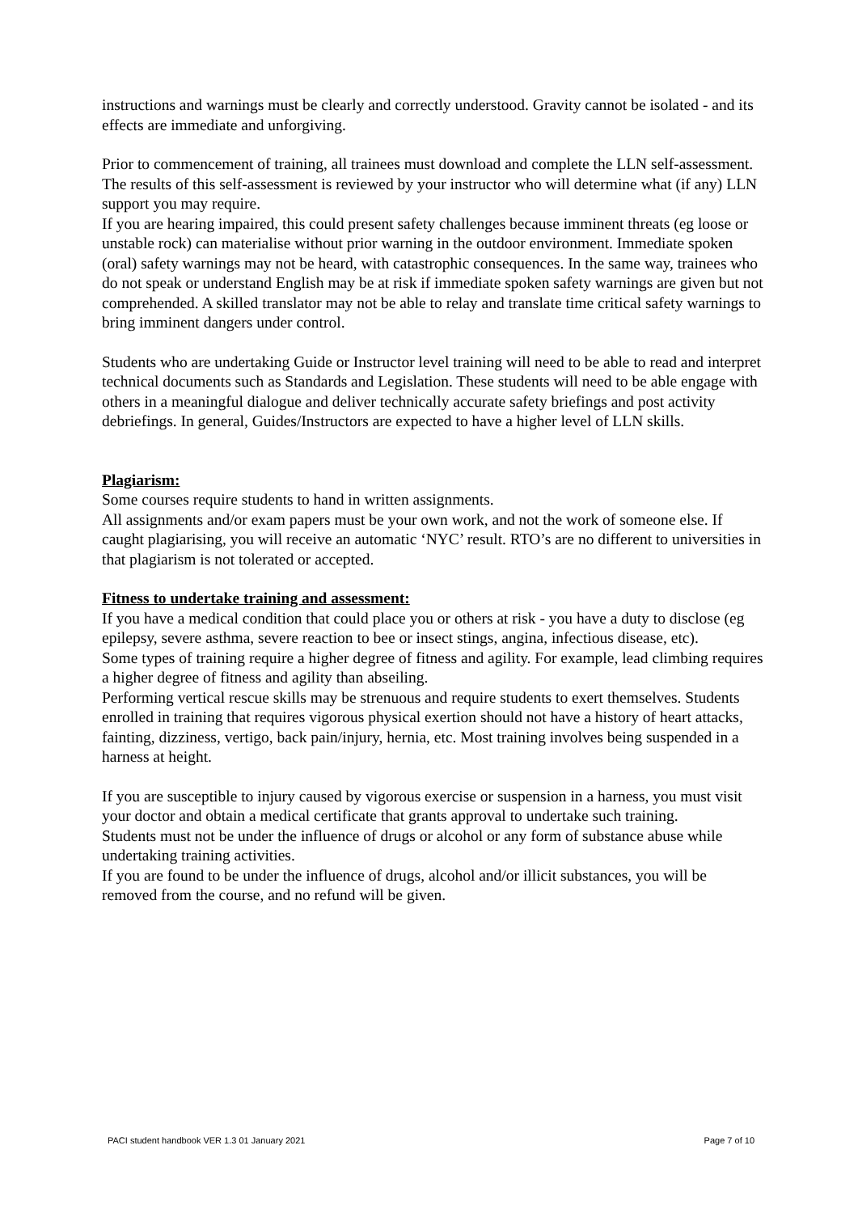instructions and warnings must be clearly and correctly understood. Gravity cannot be isolated - and its effects are immediate and unforgiving.
Prior to commencement of training, all trainees must download and complete the LLN self-assessment. The results of this self-assessment is reviewed by your instructor who will determine what (if any) LLN support you may require.
If you are hearing impaired, this could present safety challenges because imminent threats (eg loose or unstable rock) can materialise without prior warning in the outdoor environment. Immediate spoken (oral) safety warnings may not be heard, with catastrophic consequences. In the same way, trainees who do not speak or understand English may be at risk if immediate spoken safety warnings are given but not comprehended. A skilled translator may not be able to relay and translate time critical safety warnings to bring imminent dangers under control.
Students who are undertaking Guide or Instructor level training will need to be able to read and interpret technical documents such as Standards and Legislation. These students will need to be able engage with others in a meaningful dialogue and deliver technically accurate safety briefings and post activity debriefings. In general, Guides/Instructors are expected to have a higher level of LLN skills.
Plagiarism:
Some courses require students to hand in written assignments.
All assignments and/or exam papers must be your own work, and not the work of someone else. If caught plagiarising, you will receive an automatic ‘NYC’ result. RTO’s are no different to universities in that plagiarism is not tolerated or accepted.
Fitness to undertake training and assessment:
If you have a medical condition that could place you or others at risk - you have a duty to disclose (eg epilepsy, severe asthma, severe reaction to bee or insect stings, angina, infectious disease, etc).
Some types of training require a higher degree of fitness and agility. For example, lead climbing requires a higher degree of fitness and agility than abseiling.
Performing vertical rescue skills may be strenuous and require students to exert themselves. Students enrolled in training that requires vigorous physical exertion should not have a history of heart attacks, fainting, dizziness, vertigo, back pain/injury, hernia, etc. Most training involves being suspended in a harness at height.
If you are susceptible to injury caused by vigorous exercise or suspension in a harness, you must visit your doctor and obtain a medical certificate that grants approval to undertake such training.
Students must not be under the influence of drugs or alcohol or any form of substance abuse while undertaking training activities.
If you are found to be under the influence of drugs, alcohol and/or illicit substances, you will be removed from the course, and no refund will be given.
PACI student handbook VER 1.3 01 January 2021 Page 7 of 10